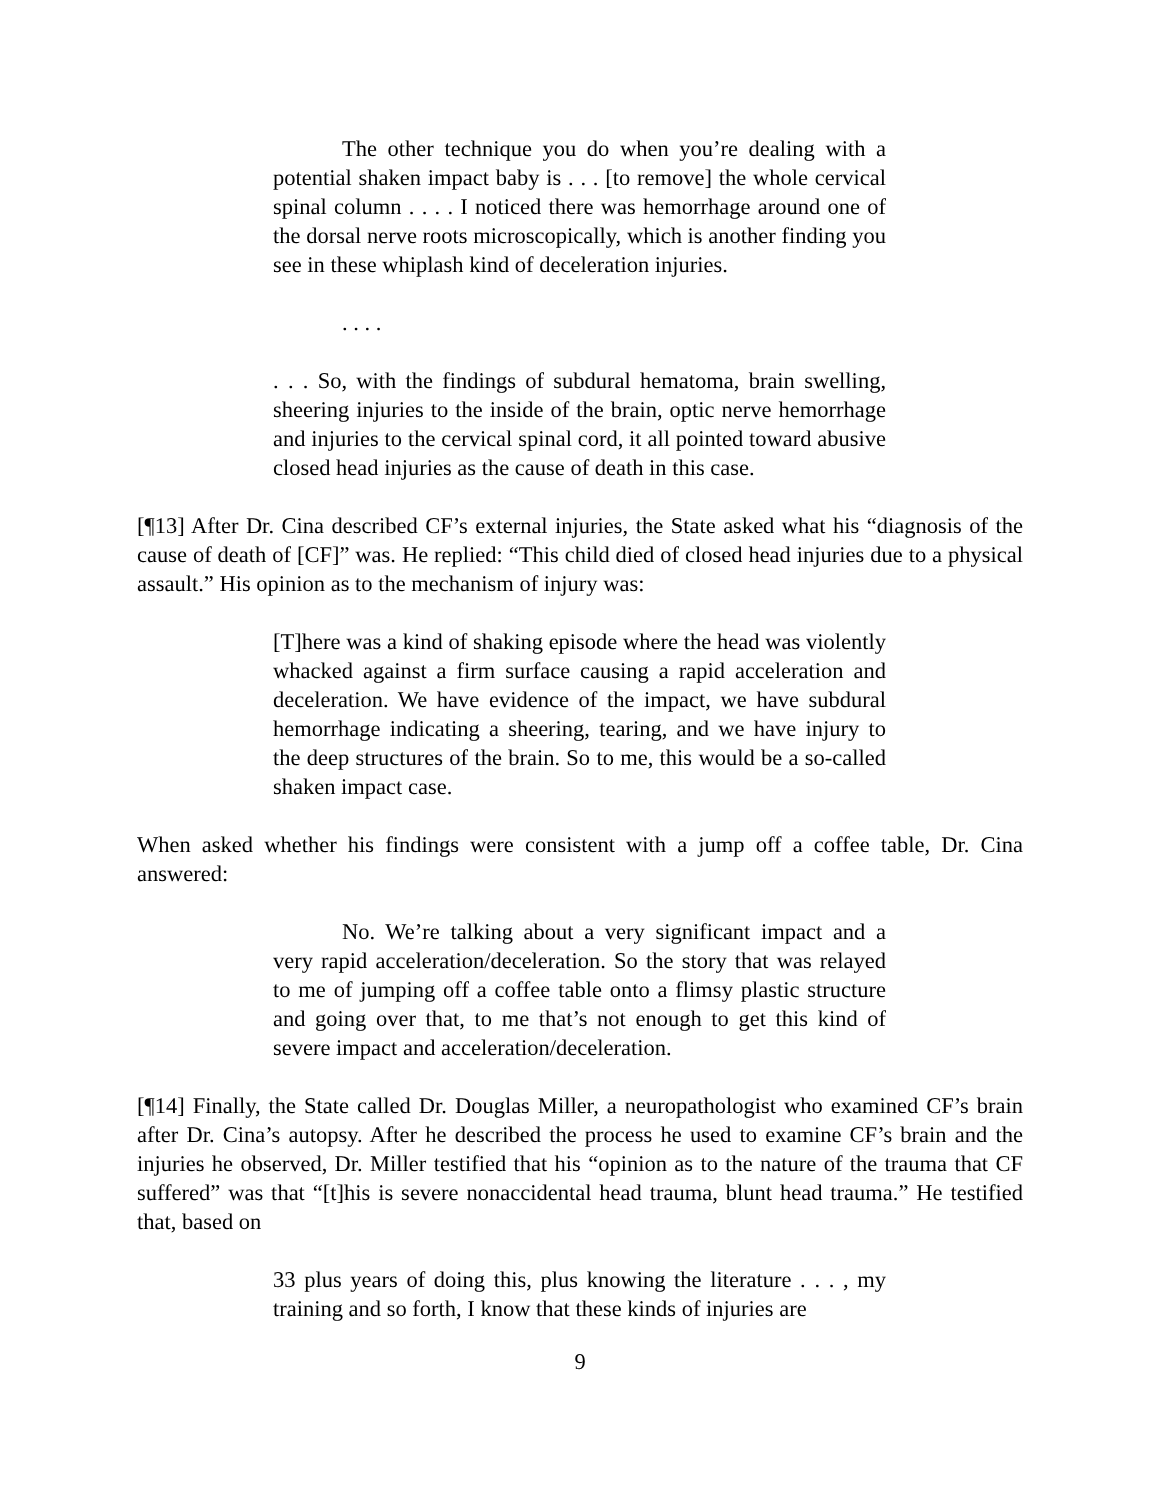The other technique you do when you’re dealing with a potential shaken impact baby is . . . [to remove] the whole cervical spinal column . . . . I noticed there was hemorrhage around one of the dorsal nerve roots microscopically, which is another finding you see in these whiplash kind of deceleration injuries.
. . . .
. . . So, with the findings of subdural hematoma, brain swelling, sheering injuries to the inside of the brain, optic nerve hemorrhage and injuries to the cervical spinal cord, it all pointed toward abusive closed head injuries as the cause of death in this case.
[¶13] After Dr. Cina described CF’s external injuries, the State asked what his “diagnosis of the cause of death of [CF]” was. He replied: “This child died of closed head injuries due to a physical assault.” His opinion as to the mechanism of injury was:
[T]here was a kind of shaking episode where the head was violently whacked against a firm surface causing a rapid acceleration and deceleration. We have evidence of the impact, we have subdural hemorrhage indicating a sheering, tearing, and we have injury to the deep structures of the brain. So to me, this would be a so-called shaken impact case.
When asked whether his findings were consistent with a jump off a coffee table, Dr. Cina answered:
No. We’re talking about a very significant impact and a very rapid acceleration/deceleration. So the story that was relayed to me of jumping off a coffee table onto a flimsy plastic structure and going over that, to me that’s not enough to get this kind of severe impact and acceleration/deceleration.
[¶14] Finally, the State called Dr. Douglas Miller, a neuropathologist who examined CF’s brain after Dr. Cina’s autopsy. After he described the process he used to examine CF’s brain and the injuries he observed, Dr. Miller testified that his “opinion as to the nature of the trauma that CF suffered” was that “[t]his is severe nonaccidental head trauma, blunt head trauma.” He testified that, based on
33 plus years of doing this, plus knowing the literature . . . , my training and so forth, I know that these kinds of injuries are
9